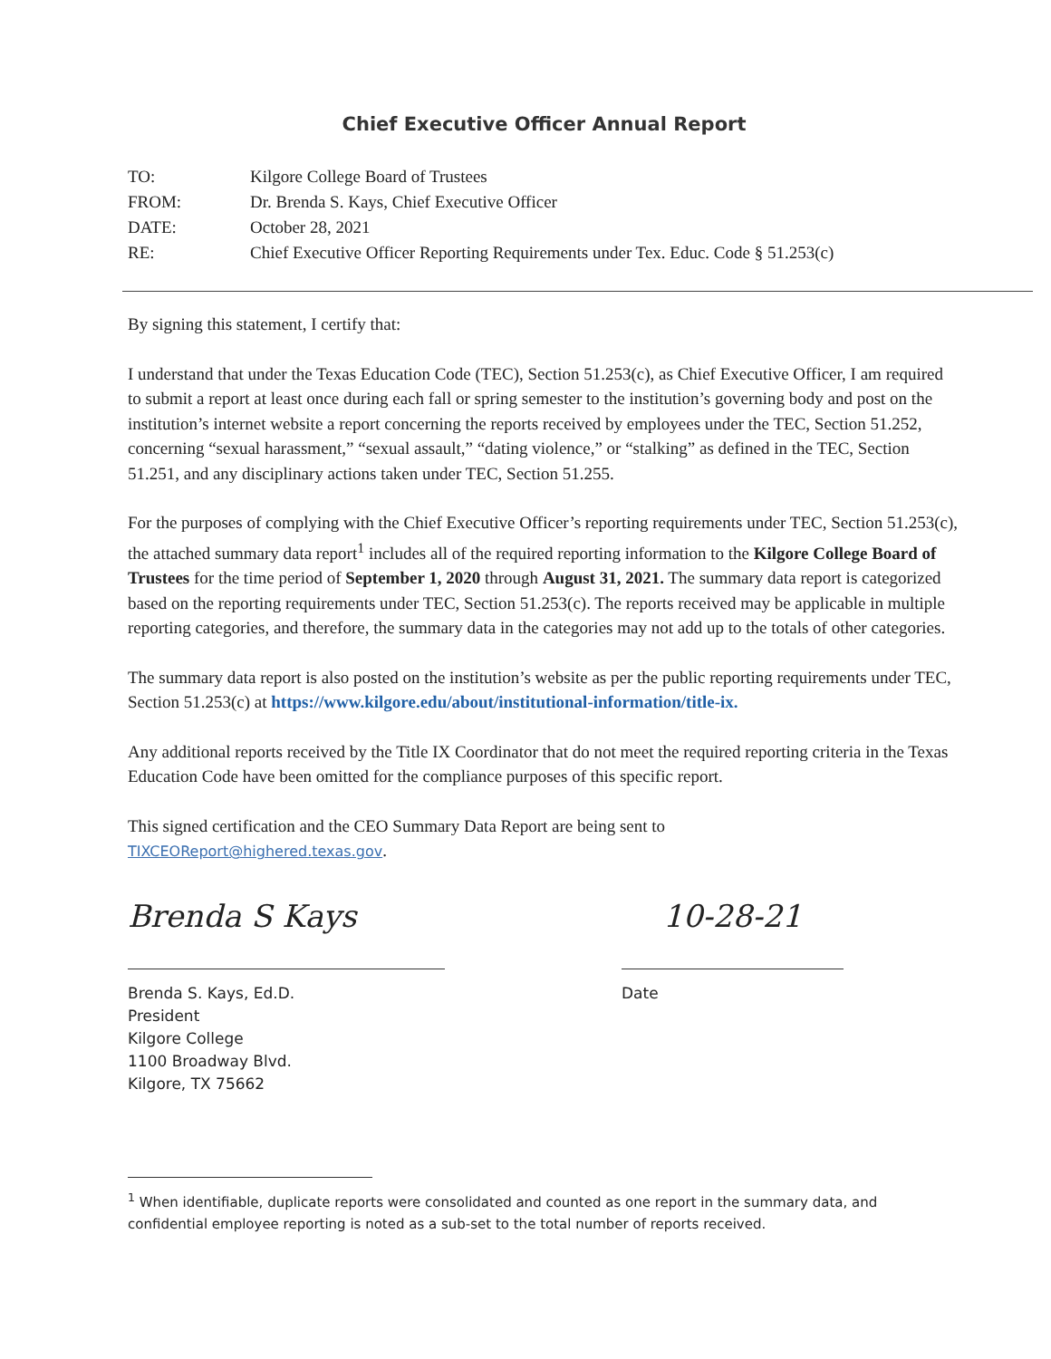Chief Executive Officer Annual Report
| TO: | Kilgore College Board of Trustees |
| FROM: | Dr. Brenda S. Kays, Chief Executive Officer |
| DATE: | October 28, 2021 |
| RE: | Chief Executive Officer Reporting Requirements under Tex. Educ. Code § 51.253(c) |
By signing this statement, I certify that:
I understand that under the Texas Education Code (TEC), Section 51.253(c), as Chief Executive Officer, I am required to submit a report at least once during each fall or spring semester to the institution’s governing body and post on the institution’s internet website a report concerning the reports received by employees under the TEC, Section 51.252, concerning “sexual harassment,” “sexual assault,” “dating violence,” or “stalking” as defined in the TEC, Section 51.251, and any disciplinary actions taken under TEC, Section 51.255.
For the purposes of complying with the Chief Executive Officer’s reporting requirements under TEC, Section 51.253(c), the attached summary data report<sup>1</sup> includes all of the required reporting information to the Kilgore College Board of Trustees for the time period of September 1, 2020 through August 31, 2021. The summary data report is categorized based on the reporting requirements under TEC, Section 51.253(c). The reports received may be applicable in multiple reporting categories, and therefore, the summary data in the categories may not add up to the totals of other categories.
The summary data report is also posted on the institution’s website as per the public reporting requirements under TEC, Section 51.253(c) at https://www.kilgore.edu/about/institutional-information/title-ix.
Any additional reports received by the Title IX Coordinator that do not meet the required reporting criteria in the Texas Education Code have been omitted for the compliance purposes of this specific report.
This signed certification and the CEO Summary Data Report are being sent to
TIXCEOReport@highered.texas.gov.
Brenda S Kays
Brenda S. Kays, Ed.D.
President
Kilgore College
1100 Broadway Blvd.
Kilgore, TX 75662
10-28-21
Date
<sup>1</sup> When identifiable, duplicate reports were consolidated and counted as one report in the summary data, and confidential employee reporting is noted as a sub-set to the total number of reports received.